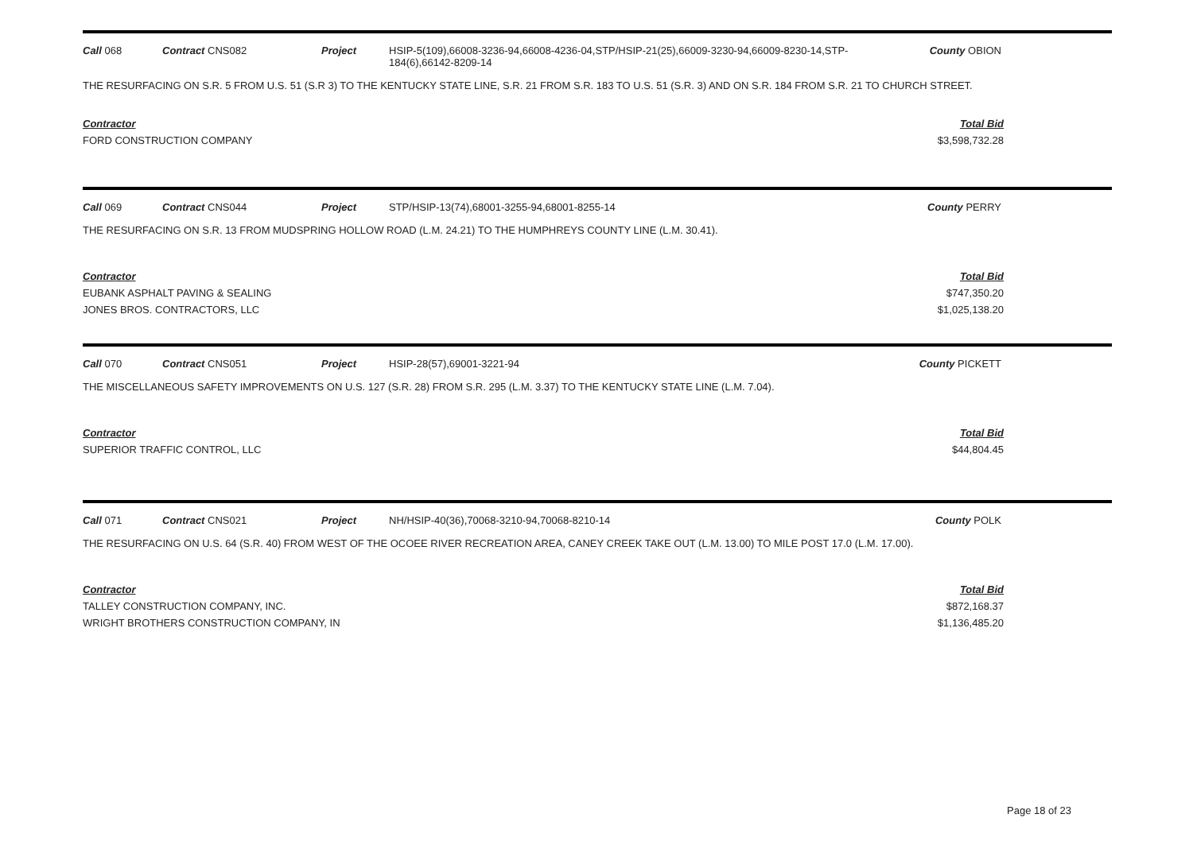Call 068 Contract CNS082 Project HSIP-5(109),66008-3236-94,66008-4236-04,STP/HSIP-21(25),66009-3230-94,66009-8230-14,STP-184(6),66142-8209-14
County OBION
THE RESURFACING ON S.R. 5 FROM U.S. 51 (S.R 3) TO THE KENTUCKY STATE LINE, S.R. 21 FROM S.R. 183 TO U.S. 51 (S.R. 3) AND ON S.R. 184 FROM S.R. 21 TO CHURCH STREET.
Contractor
FORD CONSTRUCTION COMPANY
Total Bid
$3,598,732.28
Call 069 Contract CNS044 Project STP/HSIP-13(74),68001-3255-94,68001-8255-14 County PERRY
THE RESURFACING ON S.R. 13 FROM MUDSPRING HOLLOW ROAD (L.M. 24.21) TO THE HUMPHREYS COUNTY LINE (L.M. 30.41).
Contractor
EUBANK ASPHALT PAVING & SEALING
JONES BROS. CONTRACTORS, LLC
Total Bid
$747,350.20
$1,025,138.20
Call 070 Contract CNS051 Project HSIP-28(57),69001-3221-94 County PICKETT
THE MISCELLANEOUS SAFETY IMPROVEMENTS ON U.S. 127 (S.R. 28) FROM S.R. 295 (L.M. 3.37) TO THE KENTUCKY STATE LINE (L.M. 7.04).
Contractor
SUPERIOR TRAFFIC CONTROL, LLC
Total Bid
$44,804.45
Call 071 Contract CNS021 Project NH/HSIP-40(36),70068-3210-94,70068-8210-14 County POLK
THE RESURFACING ON U.S. 64 (S.R. 40) FROM WEST OF THE OCOEE RIVER RECREATION AREA, CANEY CREEK TAKE OUT (L.M. 13.00) TO MILE POST 17.0 (L.M. 17.00).
Contractor
TALLEY CONSTRUCTION COMPANY, INC.
WRIGHT BROTHERS CONSTRUCTION COMPANY, IN
Total Bid
$872,168.37
$1,136,485.20
Page 18 of 23